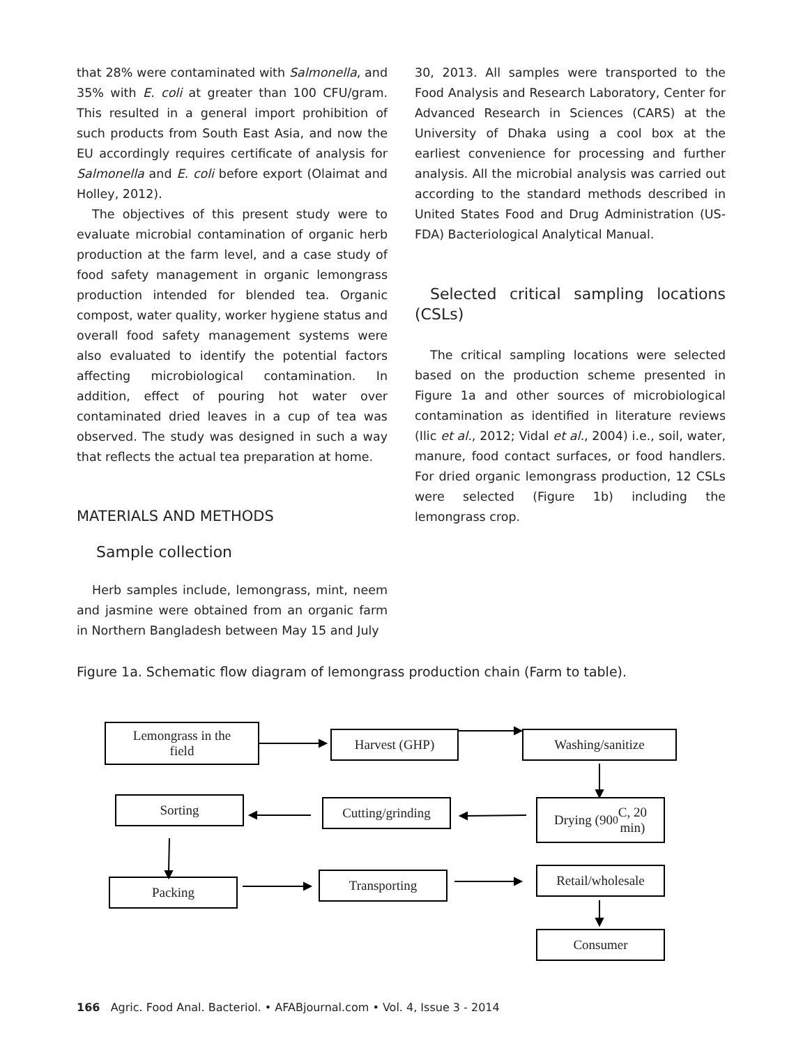that 28% were contaminated with Salmonella, and 35% with E. coli at greater than 100 CFU/gram. This resulted in a general import prohibition of such products from South East Asia, and now the EU accordingly requires certificate of analysis for Salmonella and E. coli before export (Olaimat and Holley, 2012).
The objectives of this present study were to evaluate microbial contamination of organic herb production at the farm level, and a case study of food safety management in organic lemongrass production intended for blended tea. Organic compost, water quality, worker hygiene status and overall food safety management systems were also evaluated to identify the potential factors affecting microbiological contamination. In addition, effect of pouring hot water over contaminated dried leaves in a cup of tea was observed. The study was designed in such a way that reflects the actual tea preparation at home.
MATERIALS AND METHODS
Sample collection
Herb samples include, lemongrass, mint, neem and jasmine were obtained from an organic farm in Northern Bangladesh between May 15 and July
30, 2013. All samples were transported to the Food Analysis and Research Laboratory, Center for Advanced Research in Sciences (CARS) at the University of Dhaka using a cool box at the earliest convenience for processing and further analysis. All the microbial analysis was carried out according to the standard methods described in United States Food and Drug Administration (US-FDA) Bacteriological Analytical Manual.
Selected critical sampling locations (CSLs)
The critical sampling locations were selected based on the production scheme presented in Figure 1a and other sources of microbiological contamination as identified in literature reviews (Ilic et al., 2012; Vidal et al., 2004) i.e., soil, water, manure, food contact surfaces, or food handlers. For dried organic lemongrass production, 12 CSLs were selected (Figure 1b) including the lemongrass crop.
Figure 1a. Schematic flow diagram of lemongrass production chain (Farm to table).
Lemongrass in the
field
Harvest (GHP) Washing/sanitize
Sorting
Cutting/grinding
Drying (90<sup>0</sup>C, 20
min)
Packing Transporting
Retail/wholesale
Consumer
166 Agric. Food Anal. Bacteriol. • AFABjournal.com • Vol. 4, Issue 3 - 2014